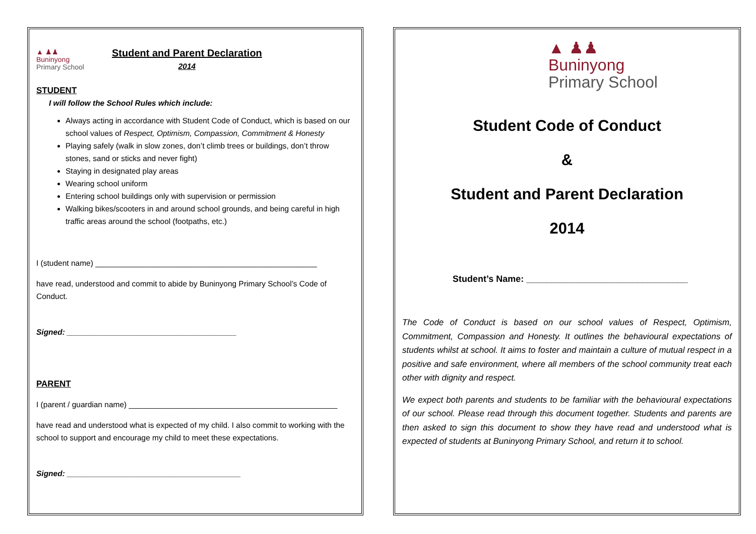▲ ♟♟
Buninyong
Primary School
Student and Parent Declaration
2014
STUDENT
I will follow the School Rules which include:
Always acting in accordance with Student Code of Conduct, which is based on our school values of Respect, Optimism, Compassion, Commitment & Honesty
Playing safely (walk in slow zones, don’t climb trees or buildings, don’t throw stones, sand or sticks and never fight)
Staying in designated play areas
Wearing school uniform
Entering school buildings only with supervision or permission
Walking bikes/scooters in and around school grounds, and being careful in high traffic areas around the school (footpaths, etc.)
I (student name) ___________________________________________________
have read, understood and commit to abide by Buninyong Primary School’s Code of Conduct.
Signed: _______________________________________
PARENT
I (parent / guardian name) ________________________________________________
have read and understood what is expected of my child. I also commit to working with the school to support and encourage my child to meet these expectations.
Signed: ________________________________________
▲ ♟♟
Buninyong
Primary School
Student Code of Conduct
&
Student and Parent Declaration
2014
Student’s Name: ________________________________
The Code of Conduct is based on our school values of Respect, Optimism, Commitment, Compassion and Honesty. It outlines the behavioural expectations of students whilst at school. It aims to foster and maintain a culture of mutual respect in a positive and safe environment, where all members of the school community treat each other with dignity and respect.
We expect both parents and students to be familiar with the behavioural expectations of our school. Please read through this document together. Students and parents are then asked to sign this document to show they have read and understood what is expected of students at Buninyong Primary School, and return it to school.